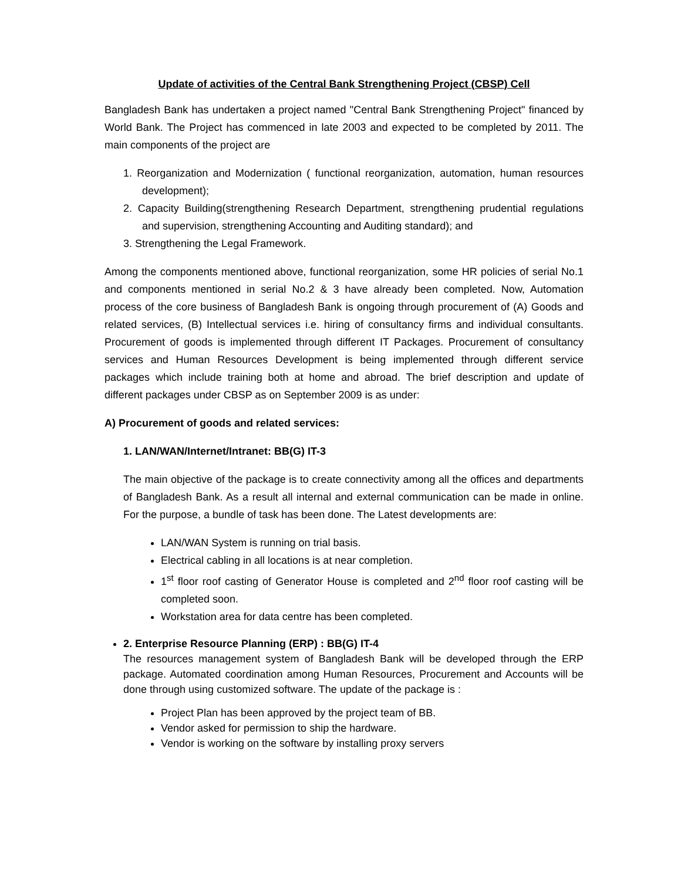Update of activities of the Central Bank Strengthening Project (CBSP) Cell
Bangladesh Bank has undertaken a project named "Central Bank Strengthening Project" financed by World Bank. The Project has commenced in late 2003 and expected to be completed by 2011. The main components of the project are
1. Reorganization and Modernization ( functional reorganization, automation, human resources development);
2. Capacity Building(strengthening Research Department, strengthening prudential regulations and supervision, strengthening Accounting and Auditing standard); and
3. Strengthening the Legal Framework.
Among the components mentioned above, functional reorganization, some HR policies of serial No.1 and components mentioned in serial No.2 & 3 have already been completed. Now, Automation process of the core business of Bangladesh Bank is ongoing through procurement of (A) Goods and related services, (B) Intellectual services i.e. hiring of consultancy firms and individual consultants. Procurement of goods is implemented through different IT Packages. Procurement of consultancy services and Human Resources Development is being implemented through different service packages which include training both at home and abroad. The brief description and update of different packages under CBSP as on September 2009 is as under:
A) Procurement of goods and related services:
1. LAN/WAN/Internet/Intranet: BB(G) IT-3
The main objective of the package is to create connectivity among all the offices and departments of Bangladesh Bank. As a result all internal and external communication can be made in online. For the purpose, a bundle of task has been done. The Latest developments are:
LAN/WAN System is running on trial basis.
Electrical cabling in all locations is at near completion.
1<sup>st</sup> floor roof casting of Generator House is completed and 2<sup>nd</sup> floor roof casting will be completed soon.
Workstation area for data centre has been completed.
2. Enterprise Resource Planning (ERP) : BB(G) IT-4
The resources management system of Bangladesh Bank will be developed through the ERP package. Automated coordination among Human Resources, Procurement and Accounts will be done through using customized software. The update of the package is :
Project Plan has been approved by the project team of BB.
Vendor asked for permission to ship the hardware.
Vendor is working on the software by installing proxy servers